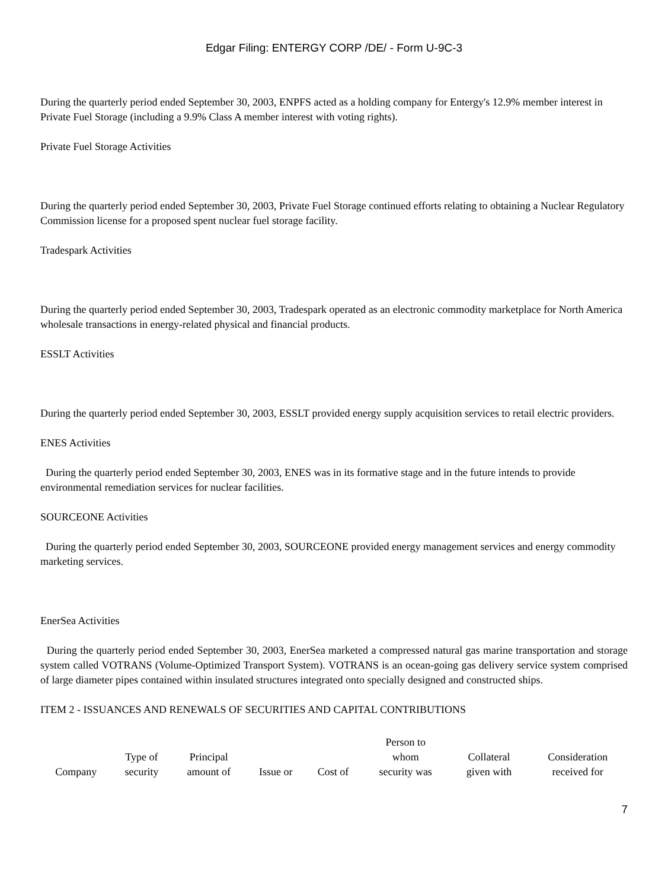Edgar Filing: ENTERGY CORP /DE/ - Form U-9C-3
During the quarterly period ended September 30, 2003, ENPFS acted as a holding company for Entergy's 12.9% member interest in Private Fuel Storage (including a 9.9% Class A member interest with voting rights).
Private Fuel Storage Activities
During the quarterly period ended September 30, 2003, Private Fuel Storage continued efforts relating to obtaining a Nuclear Regulatory Commission license for a proposed spent nuclear fuel storage facility.
Tradespark Activities
During the quarterly period ended September 30, 2003, Tradespark operated as an electronic commodity marketplace for North America wholesale transactions in energy-related physical and financial products.
ESSLT Activities
During the quarterly period ended September 30, 2003, ESSLT provided energy supply acquisition services to retail electric providers.
ENES Activities
During the quarterly period ended September 30, 2003, ENES was in its formative stage and in the future intends to provide environmental remediation services for nuclear facilities.
SOURCEONE Activities
During the quarterly period ended September 30, 2003, SOURCEONE provided energy management services and energy commodity marketing services.
EnerSea Activities
During the quarterly period ended September 30, 2003, EnerSea marketed a compressed natural gas marine transportation and storage system called VOTRANS (Volume-Optimized Transport System). VOTRANS is an ocean-going gas delivery service system comprised of large diameter pipes contained within insulated structures integrated onto specially designed and constructed ships.
ITEM 2 - ISSUANCES AND RENEWALS OF SECURITIES AND CAPITAL CONTRIBUTIONS
| Company | Type of security | Principal amount of | Issue or | Cost of | Person to whom security was | Collateral given with | Consideration received for |
| --- | --- | --- | --- | --- | --- | --- | --- |
7